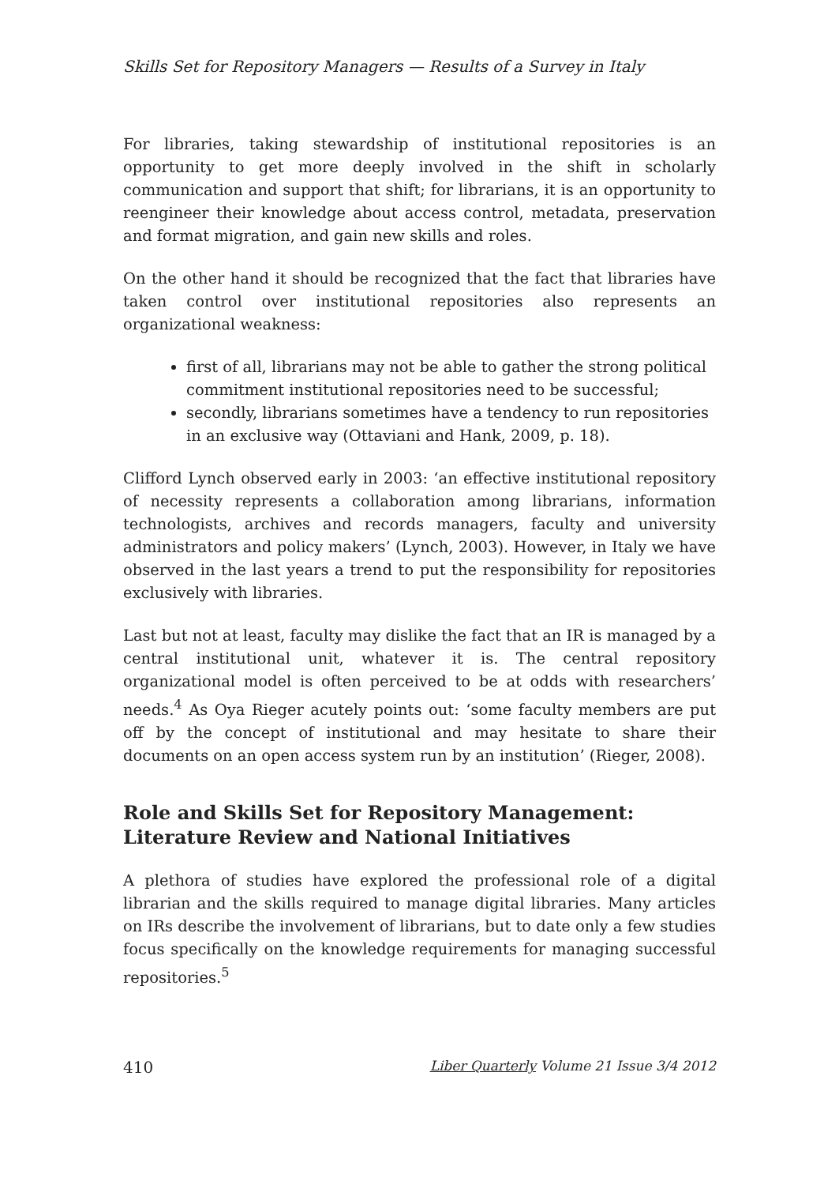Skills Set for Repository Managers — Results of a Survey in Italy
For libraries, taking stewardship of institutional repositories is an opportunity to get more deeply involved in the shift in scholarly communication and support that shift; for librarians, it is an opportunity to reengineer their knowledge about access control, metadata, preservation and format migration, and gain new skills and roles.
On the other hand it should be recognized that the fact that libraries have taken control over institutional repositories also represents an organizational weakness:
first of all, librarians may not be able to gather the strong political commitment institutional repositories need to be successful;
secondly, librarians sometimes have a tendency to run repositories in an exclusive way (Ottaviani and Hank, 2009, p. 18).
Clifford Lynch observed early in 2003: ‘an effective institutional repository of necessity represents a collaboration among librarians, information technologists, archives and records managers, faculty and university administrators and policy makers’ (Lynch, 2003). However, in Italy we have observed in the last years a trend to put the responsibility for repositories exclusively with libraries.
Last but not at least, faculty may dislike the fact that an IR is managed by a central institutional unit, whatever it is. The central repository organizational model is often perceived to be at odds with researchers’ needs.<sup>4</sup> As Oya Rieger acutely points out: ‘some faculty members are put off by the concept of institutional and may hesitate to share their documents on an open access system run by an institution’ (Rieger, 2008).
Role and Skills Set for Repository Management: Literature Review and National Initiatives
A plethora of studies have explored the professional role of a digital librarian and the skills required to manage digital libraries. Many articles on IRs describe the involvement of librarians, but to date only a few studies focus specifically on the knowledge requirements for managing successful repositories.<sup>5</sup>
410 Liber Quarterly Volume 21 Issue 3/4 2012